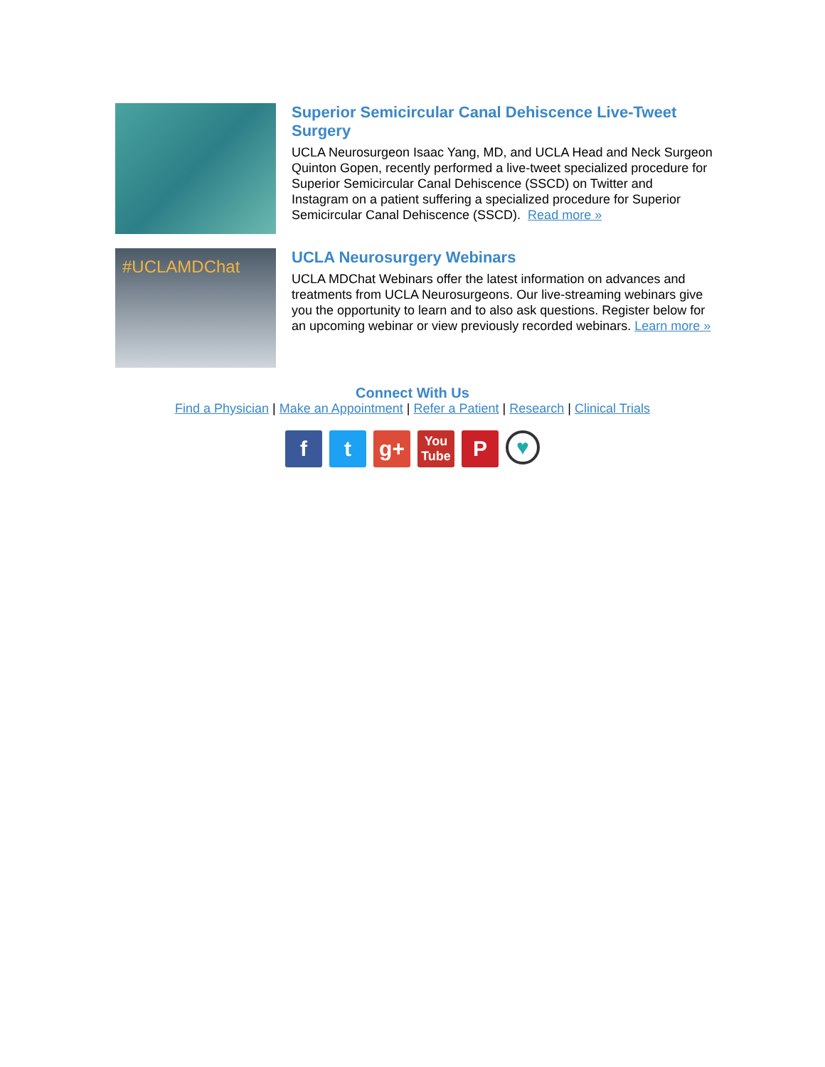Superior Semicircular Canal Dehiscence Live-Tweet Surgery
UCLA Neurosurgeon Isaac Yang, MD, and UCLA Head and Neck Surgeon Quinton Gopen, recently performed a live-tweet specialized procedure for Superior Semicircular Canal Dehiscence (SSCD) on Twitter and Instagram on a patient suffering a specialized procedure for Superior Semicircular Canal Dehiscence (SSCD). Read more »
#UCLAMDChat
UCLA Neurosurgery Webinars
UCLA MDChat Webinars offer the latest information on advances and treatments from UCLA Neurosurgeons. Our live-streaming webinars give you the opportunity to learn and to also ask questions. Register below for an upcoming webinar or view previously recorded webinars. Learn more »
Connect With Us
Find a Physician | Make an Appointment | Refer a Patient | Research | Clinical Trials
f t g+
You Tube
P
♥